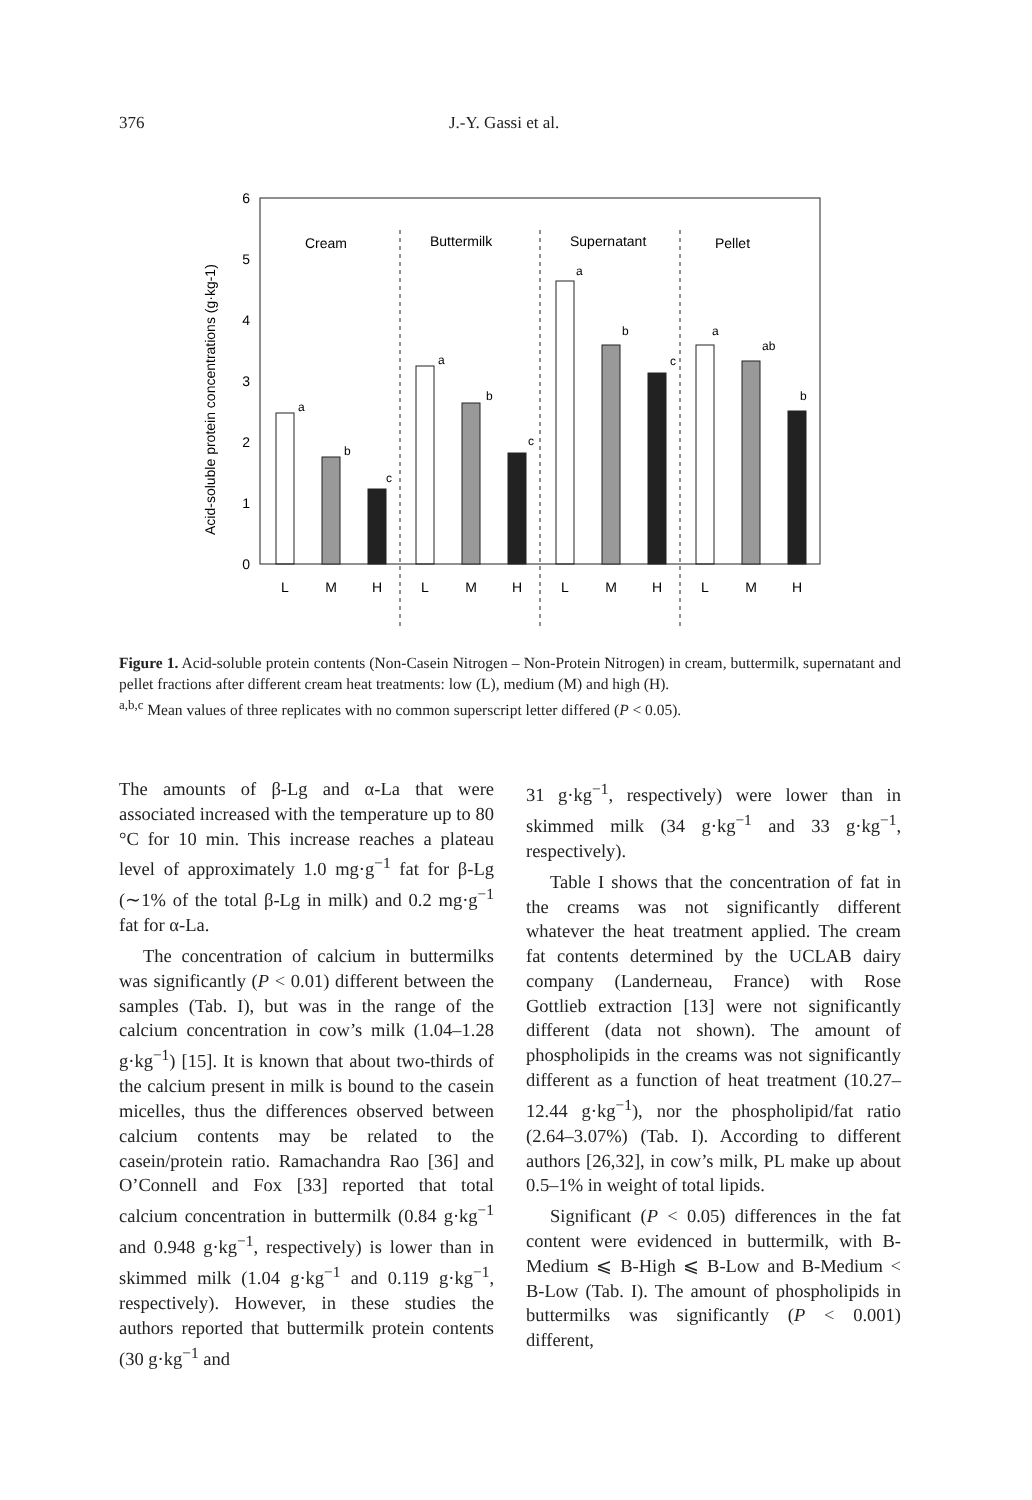376 J.-Y. Gassi et al.
0
1
2
3
4
5
6
Acid-soluble protein concentrations (g·kg-1)
Cream
Buttermilk
Supernatant
Pellet
a
b
c
a
b
c
a
b
c
a
ab
b
L
M
H
L
M
H
L
M
H
L
M
H
Figure 1. Acid-soluble protein contents (Non-Casein Nitrogen – Non-Protein Nitrogen) in cream, buttermilk, supernatant and pellet fractions after different cream heat treatments: low (L), medium (M) and high (H).
<sup>a,b,c</sup> Mean values of three replicates with no common superscript letter differed (P < 0.05).
The amounts of β-Lg and α-La that were associated increased with the temperature up to 80 °C for 10 min. This increase reaches a plateau level of approximately 1.0 mg·g<sup>−1</sup> fat for β-Lg (∼1% of the total β-Lg in milk) and 0.2 mg·g<sup>−1</sup> fat for α-La.
The concentration of calcium in buttermilks was significantly (P < 0.01) different between the samples (Tab. I), but was in the range of the calcium concentration in cow’s milk (1.04–1.28 g·kg<sup>−1</sup>) [15]. It is known that about two-thirds of the calcium present in milk is bound to the casein micelles, thus the differences observed between calcium contents may be related to the casein/protein ratio. Ramachandra Rao [36] and O’Connell and Fox [33] reported that total calcium concentration in buttermilk (0.84 g·kg<sup>−1</sup> and 0.948 g·kg<sup>−1</sup>, respectively) is lower than in skimmed milk (1.04 g·kg<sup>−1</sup> and 0.119 g·kg<sup>−1</sup>, respectively). However, in these studies the authors reported that buttermilk protein contents (30 g·kg<sup>−1</sup> and
31 g·kg<sup>−1</sup>, respectively) were lower than in skimmed milk (34 g·kg<sup>−1</sup> and 33 g·kg<sup>−1</sup>, respectively).
Table I shows that the concentration of fat in the creams was not significantly different whatever the heat treatment applied. The cream fat contents determined by the UCLAB dairy company (Landerneau, France) with Rose Gottlieb extraction [13] were not significantly different (data not shown). The amount of phospholipids in the creams was not significantly different as a function of heat treatment (10.27–12.44 g·kg<sup>−1</sup>), nor the phospholipid/fat ratio (2.64–3.07%) (Tab. I). According to different authors [26,32], in cow’s milk, PL make up about 0.5–1% in weight of total lipids.
Significant (P < 0.05) differences in the fat content were evidenced in buttermilk, with B-Medium ⩽ B-High ⩽ B-Low and B-Medium < B-Low (Tab. I). The amount of phospholipids in buttermilks was significantly (P < 0.001) different,